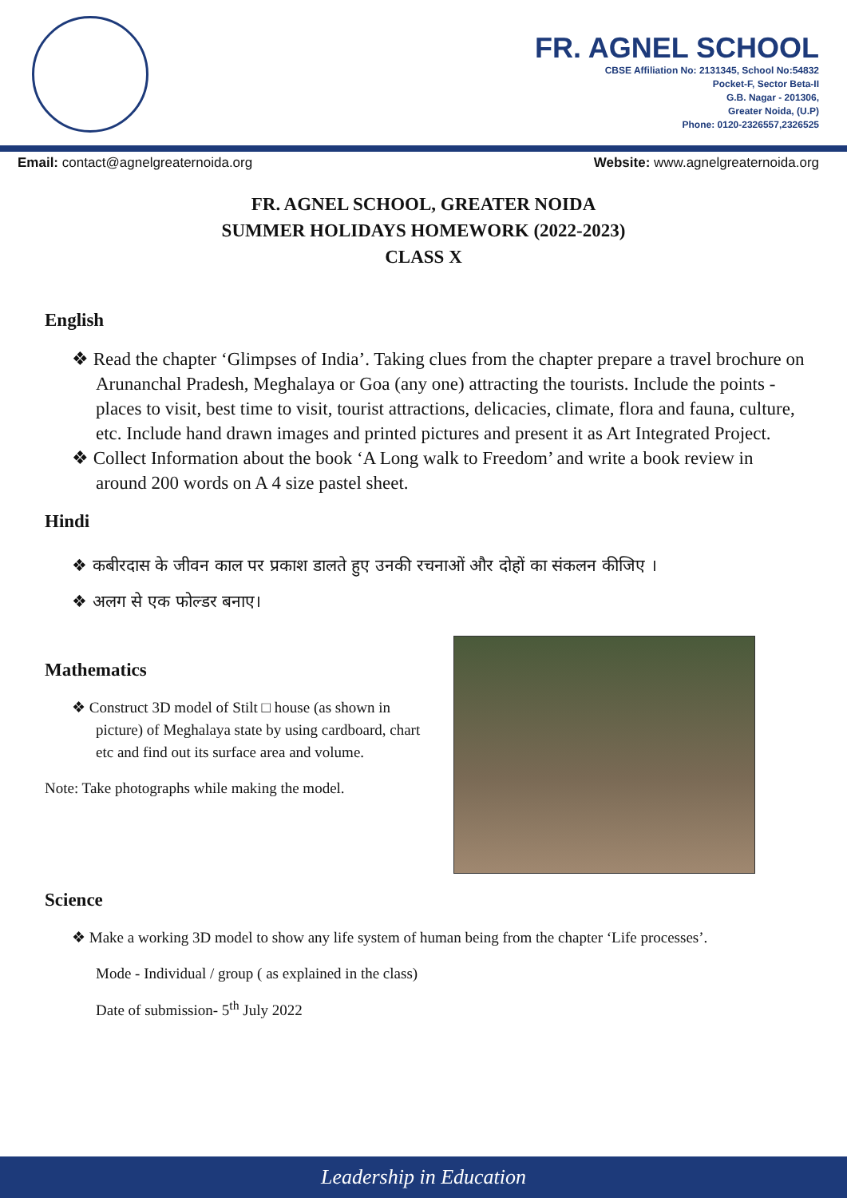FR. AGNEL SCHOOL
CBSE Affiliation No: 2131345, School No:54832
Pocket-F, Sector Beta-II
G.B. Nagar - 201306,
Greater Noida, (U.P)
Phone: 0120-2326557,2326525
Email: contact@agnelgreaternoida.org Website: www.agnelgreaternoida.org
FR. AGNEL SCHOOL, GREATER NOIDA
SUMMER HOLIDAYS HOMEWORK (2022-2023)
CLASS X
English
❖ Read the chapter ‘Glimpses of India’. Taking clues from the chapter prepare a travel brochure on Arunanchal Pradesh, Meghalaya or Goa (any one) attracting the tourists. Include the points - places to visit, best time to visit, tourist attractions, delicacies, climate, flora and fauna, culture, etc. Include hand drawn images and printed pictures and present it as Art Integrated Project.
❖ Collect Information about the book ‘A Long walk to Freedom’ and write a book review in around 200 words on A 4 size pastel sheet.
Hindi
❖ कबीरदास के जीवन काल पर प्रकाश डालते हुए उनकी रचनाओं और दोहों का संकलन कीजिए ।
❖ अलग से एक फोल्डर बनाए।
Mathematics
❖ Construct 3D model of Stilt □ house (as shown in picture) of Meghalaya state by using cardboard, chart etc and find out its surface area and volume.
Note: Take photographs while making the model.
Science
❖ Make a working 3D model to show any life system of human being from the chapter ‘Life processes’.
Mode - Individual / group ( as explained in the class)
Date of submission- 5<sup>th</sup> July 2022
Leadership in Education